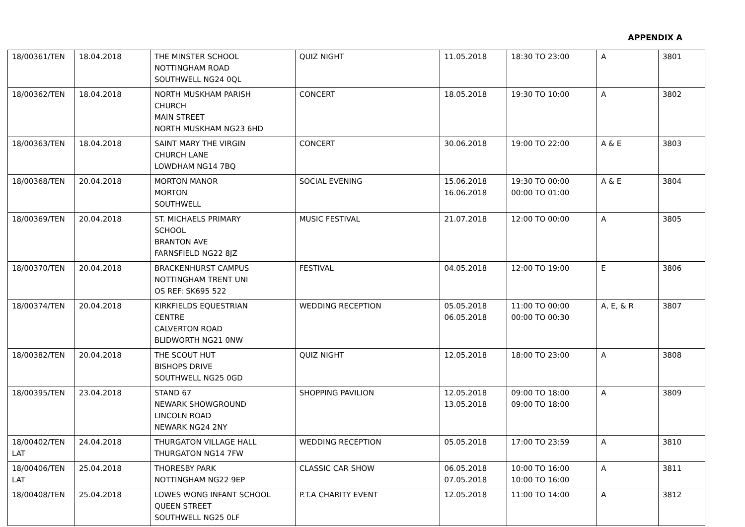APPENDIX A
| 18/00361/TEN | 18.04.2018 | THE MINSTER SCHOOL NOTTINGHAM ROAD SOUTHWELL NG24 0QL | QUIZ NIGHT | 11.05.2018 | 18:30 TO 23:00 | A | 3801 |
| 18/00362/TEN | 18.04.2018 | NORTH MUSKHAM PARISH CHURCH MAIN STREET NORTH MUSKHAM NG23 6HD | CONCERT | 18.05.2018 | 19:30 TO 10:00 | A | 3802 |
| 18/00363/TEN | 18.04.2018 | SAINT MARY THE VIRGIN CHURCH LANE LOWDHAM NG14 7BQ | CONCERT | 30.06.2018 | 19:00 TO 22:00 | A & E | 3803 |
| 18/00368/TEN | 20.04.2018 | MORTON MANOR MORTON SOUTHWELL | SOCIAL EVENING | 15.06.2018 16.06.2018 | 19:30 TO 00:00 00:00 TO 01:00 | A & E | 3804 |
| 18/00369/TEN | 20.04.2018 | ST. MICHAELS PRIMARY SCHOOL BRANTON AVE FARNSFIELD NG22 8JZ | MUSIC FESTIVAL | 21.07.2018 | 12:00 TO 00:00 | A | 3805 |
| 18/00370/TEN | 20.04.2018 | BRACKENHURST CAMPUS NOTTINGHAM TRENT UNI OS REF: SK695 522 | FESTIVAL | 04.05.2018 | 12:00 TO 19:00 | E | 3806 |
| 18/00374/TEN | 20.04.2018 | KIRKFIELDS EQUESTRIAN CENTRE CALVERTON ROAD BLIDWORTH NG21 0NW | WEDDING RECEPTION | 05.05.2018 06.05.2018 | 11:00 TO 00:00 00:00 TO 00:30 | A, E, & R | 3807 |
| 18/00382/TEN | 20.04.2018 | THE SCOUT HUT BISHOPS DRIVE SOUTHWELL NG25 0GD | QUIZ NIGHT | 12.05.2018 | 18:00 TO 23:00 | A | 3808 |
| 18/00395/TEN | 23.04.2018 | STAND 67 NEWARK SHOWGROUND LINCOLN ROAD NEWARK NG24 2NY | SHOPPING PAVILION | 12.05.2018 13.05.2018 | 09:00 TO 18:00 09:00 TO 18:00 | A | 3809 |
| 18/00402/TEN LAT | 24.04.2018 | THURGATON VILLAGE HALL THURGATON NG14 7FW | WEDDING RECEPTION | 05.05.2018 | 17:00 TO 23:59 | A | 3810 |
| 18/00406/TEN LAT | 25.04.2018 | THORESBY PARK NOTTINGHAM NG22 9EP | CLASSIC CAR SHOW | 06.05.2018 07.05.2018 | 10:00 TO 16:00 10:00 TO 16:00 | A | 3811 |
| 18/00408/TEN | 25.04.2018 | LOWES WONG INFANT SCHOOL QUEEN STREET SOUTHWELL NG25 0LF | P.T.A CHARITY EVENT | 12.05.2018 | 11:00 TO 14:00 | A | 3812 |